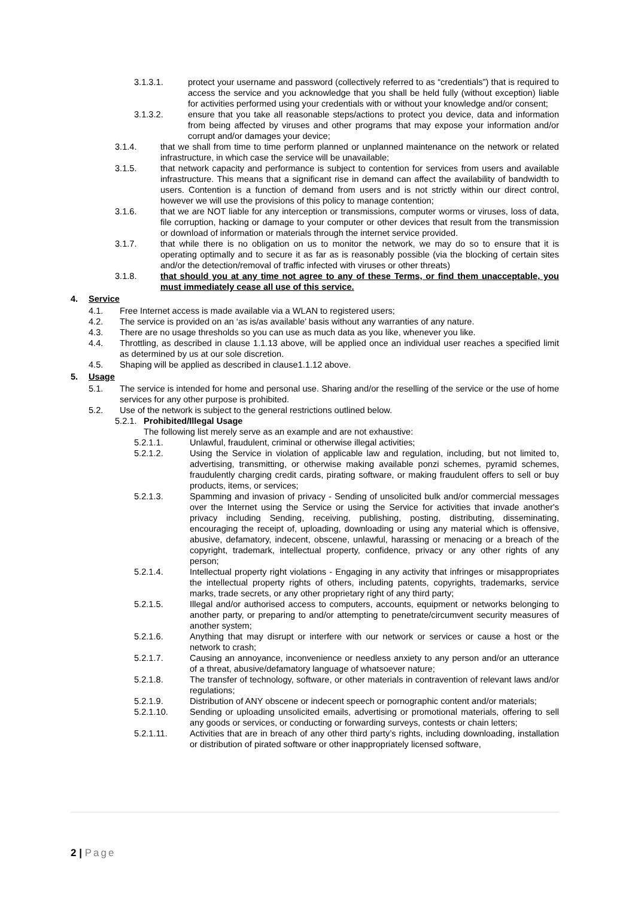3.1.3.1. protect your username and password (collectively referred to as “credentials”) that is required to access the service and you acknowledge that you shall be held fully (without exception) liable for activities performed using your credentials with or without your knowledge and/or consent;
3.1.3.2. ensure that you take all reasonable steps/actions to protect you device, data and information from being affected by viruses and other programs that may expose your information and/or corrupt and/or damages your device;
3.1.4. that we shall from time to time perform planned or unplanned maintenance on the network or related infrastructure, in which case the service will be unavailable;
3.1.5. that network capacity and performance is subject to contention for services from users and available infrastructure. This means that a significant rise in demand can affect the availability of bandwidth to users. Contention is a function of demand from users and is not strictly within our direct control, however we will use the provisions of this policy to manage contention;
3.1.6. that we are NOT liable for any interception or transmissions, computer worms or viruses, loss of data, file corruption, hacking or damage to your computer or other devices that result from the transmission or download of information or materials through the internet service provided.
3.1.7. that while there is no obligation on us to monitor the network, we may do so to ensure that it is operating optimally and to secure it as far as is reasonably possible (via the blocking of certain sites and/or the detection/removal of traffic infected with viruses or other threats)
3.1.8. that should you at any time not agree to any of these Terms, or find them unacceptable, you must immediately cease all use of this service.
4. Service
4.1. Free Internet access is made available via a WLAN to registered users;
4.2. The service is provided on an ‘as is/as available’ basis without any warranties of any nature.
4.3. There are no usage thresholds so you can use as much data as you like, whenever you like.
4.4. Throttling, as described in clause 1.1.13 above, will be applied once an individual user reaches a specified limit as determined by us at our sole discretion.
4.5. Shaping will be applied as described in clause1.1.12 above.
5. Usage
5.1. The service is intended for home and personal use. Sharing and/or the reselling of the service or the use of home services for any other purpose is prohibited.
5.2. Use of the network is subject to the general restrictions outlined below.
5.2.1. Prohibited/Illegal Usage
The following list merely serve as an example and are not exhaustive:
5.2.1.1. Unlawful, fraudulent, criminal or otherwise illegal activities;
5.2.1.2. Using the Service in violation of applicable law and regulation, including, but not limited to, advertising, transmitting, or otherwise making available ponzi schemes, pyramid schemes, fraudulently charging credit cards, pirating software, or making fraudulent offers to sell or buy products, items, or services;
5.2.1.3. Spamming and invasion of privacy - Sending of unsolicited bulk and/or commercial messages over the Internet using the Service or using the Service for activities that invade another's privacy including Sending, receiving, publishing, posting, distributing, disseminating, encouraging the receipt of, uploading, downloading or using any material which is offensive, abusive, defamatory, indecent, obscene, unlawful, harassing or menacing or a breach of the copyright, trademark, intellectual property, confidence, privacy or any other rights of any person;
5.2.1.4. Intellectual property right violations - Engaging in any activity that infringes or misappropriates the intellectual property rights of others, including patents, copyrights, trademarks, service marks, trade secrets, or any other proprietary right of any third party;
5.2.1.5. Illegal and/or authorised access to computers, accounts, equipment or networks belonging to another party, or preparing to and/or attempting to penetrate/circumvent security measures of another system;
5.2.1.6. Anything that may disrupt or interfere with our network or services or cause a host or the network to crash;
5.2.1.7. Causing an annoyance, inconvenience or needless anxiety to any person and/or an utterance of a threat, abusive/defamatory language of whatsoever nature;
5.2.1.8. The transfer of technology, software, or other materials in contravention of relevant laws and/or regulations;
5.2.1.9. Distribution of ANY obscene or indecent speech or pornographic content and/or materials;
5.2.1.10. Sending or uploading unsolicited emails, advertising or promotional materials, offering to sell any goods or services, or conducting or forwarding surveys, contests or chain letters;
5.2.1.11. Activities that are in breach of any other third party’s rights, including downloading, installation or distribution of pirated software or other inappropriately licensed software,
2 | Page